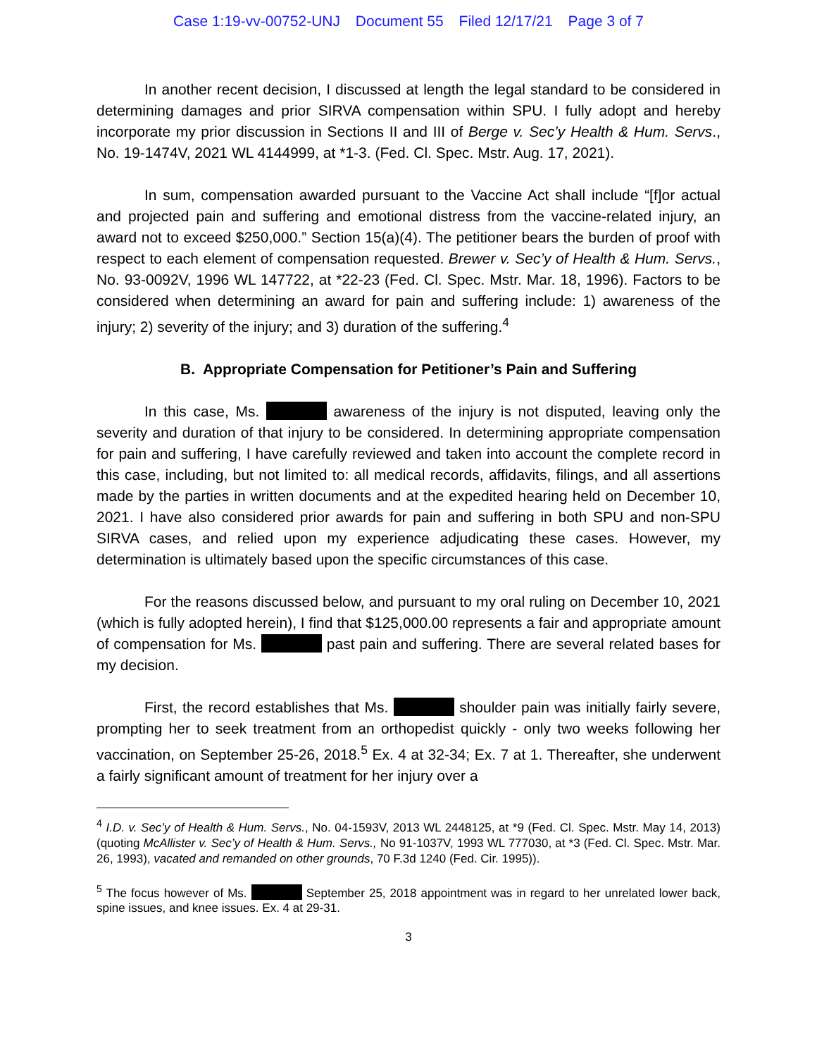Case 1:19-vv-00752-UNJ Document 55 Filed 12/17/21 Page 3 of 7
In another recent decision, I discussed at length the legal standard to be considered in determining damages and prior SIRVA compensation within SPU. I fully adopt and hereby incorporate my prior discussion in Sections II and III of Berge v. Sec’y Health & Hum. Servs., No. 19-1474V, 2021 WL 4144999, at *1-3. (Fed. Cl. Spec. Mstr. Aug. 17, 2021).
In sum, compensation awarded pursuant to the Vaccine Act shall include “[f]or actual and projected pain and suffering and emotional distress from the vaccine-related injury, an award not to exceed $250,000.” Section 15(a)(4). The petitioner bears the burden of proof with respect to each element of compensation requested. Brewer v. Sec’y of Health & Hum. Servs., No. 93-0092V, 1996 WL 147722, at *22-23 (Fed. Cl. Spec. Mstr. Mar. 18, 1996). Factors to be considered when determining an award for pain and suffering include: 1) awareness of the injury; 2) severity of the injury; and 3) duration of the suffering.<sup>4</sup>
B. Appropriate Compensation for Petitioner’s Pain and Suffering
In this case, Ms. awareness of the injury is not disputed, leaving only the severity and duration of that injury to be considered. In determining appropriate compensation for pain and suffering, I have carefully reviewed and taken into account the complete record in this case, including, but not limited to: all medical records, affidavits, filings, and all assertions made by the parties in written documents and at the expedited hearing held on December 10, 2021. I have also considered prior awards for pain and suffering in both SPU and non-SPU SIRVA cases, and relied upon my experience adjudicating these cases. However, my determination is ultimately based upon the specific circumstances of this case.
For the reasons discussed below, and pursuant to my oral ruling on December 10, 2021 (which is fully adopted herein), I find that $125,000.00 represents a fair and appropriate amount of compensation for Ms. past pain and suffering. There are several related bases for my decision.
First, the record establishes that Ms. shoulder pain was initially fairly severe, prompting her to seek treatment from an orthopedist quickly - only two weeks following her vaccination, on September 25-26, 2018.<sup>5</sup> Ex. 4 at 32-34; Ex. 7 at 1. Thereafter, she underwent a fairly significant amount of treatment for her injury over a
<sup>4</sup> I.D. v. Sec’y of Health & Hum. Servs., No. 04-1593V, 2013 WL 2448125, at *9 (Fed. Cl. Spec. Mstr. May 14, 2013) (quoting McAllister v. Sec’y of Health & Hum. Servs., No 91-1037V, 1993 WL 777030, at *3 (Fed. Cl. Spec. Mstr. Mar. 26, 1993), vacated and remanded on other grounds, 70 F.3d 1240 (Fed. Cir. 1995)).
<sup>5</sup> The focus however of Ms. September 25, 2018 appointment was in regard to her unrelated lower back, spine issues, and knee issues. Ex. 4 at 29-31.
3